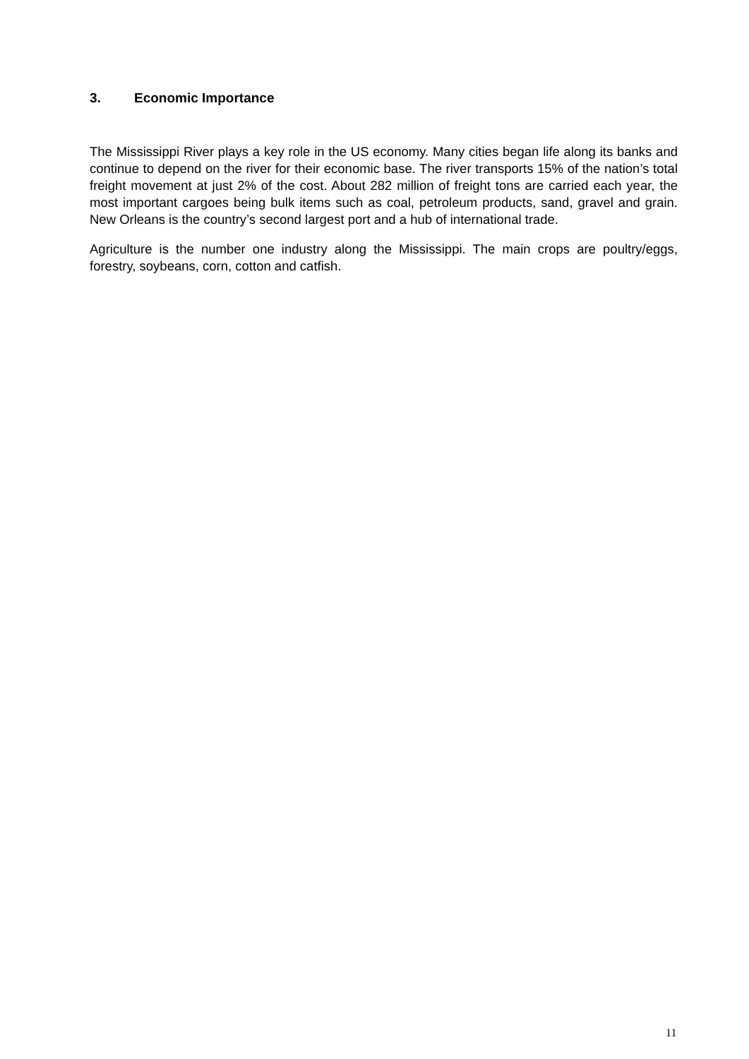3. Economic Importance
The Mississippi River plays a key role in the US economy. Many cities began life along its banks and continue to depend on the river for their economic base. The river transports 15% of the nation’s total freight movement at just 2% of the cost. About 282 million of freight tons are carried each year, the most important cargoes being bulk items such as coal, petroleum products, sand, gravel and grain. New Orleans is the country’s second largest port and a hub of international trade.
Agriculture is the number one industry along the Mississippi. The main crops are poultry/eggs, forestry, soybeans, corn, cotton and catfish.
11